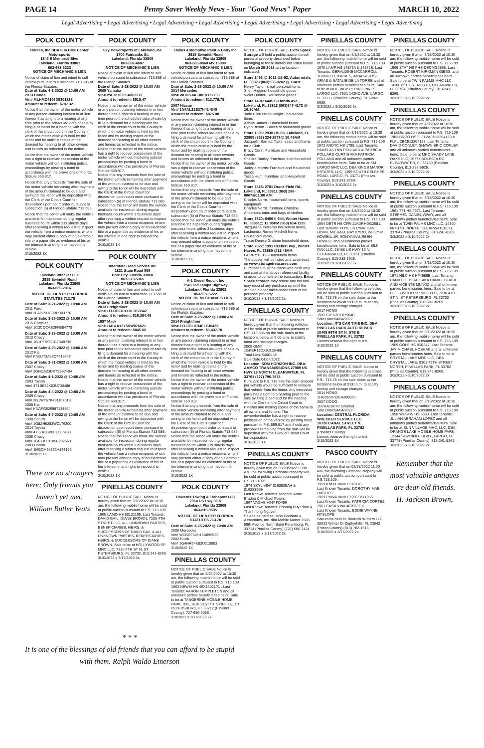PAGE 14 Penny Saver Weekly News - Your "Good News" Paper MARCH 10, 2022
Legal Advertising • Legal Advertising • Legal Advertising • Legal Advertising • Legal Advertising • Legal Advertising • Legal Advertising • Legal Advertising
POLK COUNTY
Dorsch, Inc DBA Fun Bike Center Motorsports
1845 E Memorial Blvd
Lakeland, Florida 33801
863-688-3333
NOTICE OF MECHANIC'S LIEN
Notice of claim of lien and intent to sell vehicle pursuant to subsection 713.585 of the Florida Statutes.
Date of Sale: 4-1-2022 @ 10:00 AM
2013 Honda
Vin# MLHMC4106D5301828
Amount to redeem: $787.32
Notice that the owner of the motor vehicle or any person claiming interest in or lien thereon has a right to a hearing at any time prior to the scheduled date of sale by filing a demand for a hearing with the clerk of the circuit court in the County in which the motor vehicle is held by the lienor and by mailing copies of the demand for hearing to all other owners and lienors as reflected in the notice.
Notice that the owner of the motor vehicle has a right to recover possession of the motor vehicle without instituting judicial proceedings by posting a bond in accordance with the provisions of Florida Statute 559.917.
Notice that any proceeds from the sale of the motor vehicle remaining after payment of the amount claimed to be due and owing to the lienor will be deposited with the Clerk of the Circuit Court for disposition upon court order pursuant to subsection (6) of Florida Statute 713.585.
Notice that the lienor will make the vehicle available for inspection during regular business hours within 3 business days after receiving a written request to inspect the vehicle from a notice recipient, whom may present either a copy of an electronic title or a paper title as evidence of his or her interest in and right to inspect the vehicle.
3/10/2022 1X
POLK COUNTY
Lakeland Wrecker LLC
2915 Swindell Road
Lakeland, Florida 33805
863-660-2016
NOTICE OF LIEN PER FLORIDA STATUTES 713.78
Date of Sale: 3-21-2022 @ 10:00 AM
2011 Ford
Vin# 3FAHP0JG3BR303776
Date of Sale: 3-25-2022 @ 10:00 AM
2015 Chrysler
Vin# 1C3CCCAB2FN684779
Date of Sale: 3-28-2022 @ 10:00 AM
2012 Chevy
Vin# 1G1PF5SC1C7348735
Date of Sale: 3-29-2022 @ 10:00 AM
2012 Kia
Vin# KNDJT2A63C7418347
Date of Sale: 3-31-2022 @ 10:00 AM
2007 Chevy
Vin# 3GNDA23DX7S597404
Date of Sale: 4-1-2022 @ 10:00 AM
2003 Toyota
Vin# 4T1BE32K03U700488
Date of Sale: 4-4-2022 @ 10:00 AM
2009 Chevy
Vin# 2G1WT57K491107018
2008 Kia
Vin# KNAFG526987138964
Date of Sale: 4-7-2022 @ 10:00 AM
1998 Saturn
Vin# 1G8ZH5283WZ176300
2014 Toyota
Vin# 4T3ZA3BB8EU085483
2005 Chevy
Vin# 1GCEK19T05E232563
2003 Honda
Vin# 1HGCM56373A144192
3/10/2022 1X
There are no strangers here; Only friends you haven't yet met. William Butler Yeats
POLK COUNTY
Sky Powersports of Lakeland, Inc
1700 Fairbanks St.
Lakeland, Florida 33805
863-682-4607
NOTICE OF MECHANIC'S LIEN
Notice of claim of lien and intent to sell vehicle pursuant to subsection 713.585 of the Florida Statutes.
Date of Sale: 3-28-2022 @ 10:00 AM
2005 Yamaha
Vin#JYA3PT0305A063312
Amount to redeem: $518.47
Notice that the owner of the motor vehicle or any person claiming interest in or lien thereon has a right to a hearing at any time prior to the scheduled date of sale by filing a demand for a hearing with the clerk of the circuit court in the County in which the motor vehicle is held by the lienor and by mailing copies of the demand for hearing to all other owners and lienors as reflected in the notice.
Notice that the owner of the motor vehicle has a right to recover possession of the motor vehicle without instituting judicial proceedings by posting a bond in accordance with the provisions of Florida Statute 559.917.
Notice that any proceeds from the sale of the motor vehicle remaining after payment of the amount claimed to be due and owing to the lienor will be deposited with the Clerk of the Circuit Court for disposition upon court order pursuant to subsection (6) of Florida Statute 713.585.
Notice that the lienor will make the vehicle available for inspection during regular business hours within 3 business days after receiving a written request to inspect the vehicle from a notice recipient, whom may present either a copy of an electronic title or a paper title as evidence of his or her interest in and right to inspect the vehicle.
3/10/2022 1X
POLK COUNTY
Interstate Road Service Inc
1821 State Road 559
Polk City, Florida 33868
863-513-5365
NOTICE OF MECHANIC'S LIEN
Notice of claim of lien and intent to sell vehicle pursuant to subsection 713.585 of the Florida Statutes.
Date of Sale: 3-28-2022 @ 10:00 AM
2013 Freightliner
Vin# 1FUJGLDRXDLBS3542
Amount to redeem: $16,384.48
1997 Mack
Vin# 1M1AA12Y5VW076621
Amount to redeem: $845.00
Notice that the owner of the motor vehicle or any person claiming interest in or lien thereon has a right to a hearing at any time prior to the scheduled date of sale by filing a demand for a hearing with the clerk of the circuit court in the County in which the motor vehicle is held by the lienor and by mailing copies of the demand for hearing to all other owners and lienors as reflected in the notice.
Notice that the owner of the motor vehicle has a right to recover possession of the motor vehicle without instituting judicial proceedings by posting a bond in accordance with the provisions of Florida Statute 559.917.
Notice that any proceeds from the sale of the motor vehicle remaining after payment of the amount claimed to be due and owing to the lienor will be deposited with the Clerk of the Circuit Court for disposition upon court order pursuant to subsection (6) of Florida Statute 713.585.
Notice that the lienor will make the vehicle available for inspection during regular business hours within 3 business days after receiving a written request to inspect the vehicle from a notice recipient, whom may present either a copy of an electronic title or a paper title as evidence of his or her interest in and right to inspect the vehicle.
3/10/2022 1X
PINELLAS COUNTY
NOTICE OF PUBLIC SALE Notice is hereby given that on 3/25/2022 at 10:30 am, the following mobile home will be sold at public auction pursuant to F.S. 715.109 1965 LAMO HS 50121195. Last Tenants: DAVID GAIL, DIANE BROWN, 7230 4TH STREET LLC, ALL UNKNOWN PARTIES, BENEFICIARIES, HEIRS, & SUCCESSORS OF DAVID GAIL & ALL UNKNOWN PARTIES, BENEFICIARIES, HEIRS, & SUCCESSORS OF DIANE BROWN. Sale to be at HOLLYWOOD SP MHC LLC, 7230 4TH ST N, ST PETERSBURG, FL 33702. 813-241-8269.
3/10/2022 x 3/17/2022 2x
POLK COUNTY
Dallas Automotive Paint & Body Inc
2915 Swindell Road
Lakeland, Florida 33805
863-683-8860 MV 15800
NOTICE OF MECHANIC'S LIEN
Notice of claim of lien and intent to sell vehicle pursuant to subsection 713.585 of the Florida Statutes.
Date of Sale: 3-28-2022 @ 10:00 AM
2014 Mercedes
Vin# WDDSJ4EB8EN137730
Amount to redeem: $13,779.75
2007 Nissan
Vin# 1N4AL21E27N414840
Amount to redeem: $875.00
Notice that the owner of the motor vehicle or any person claiming interest in or lien thereon has a right to a hearing at any time prior to the scheduled date of sale by filing a demand for a hearing with the clerk of the circuit court in the County in which the motor vehicle is held by the lienor and by mailing copies of the demand for hearing to all other owners and lienors as reflected in the notice.
Notice that the owner of the motor vehicle has a right to recover possession of the motor vehicle without instituting judicial proceedings by posting a bond in accordance with the provisions of Florida Statute 559.917.
Notice that any proceeds from the sale of the motor vehicle remaining after payment of the amount claimed to be due and owing to the lienor will be deposited with the Clerk of the Circuit Court for disposition upon court order pursuant to subsection (6) of Florida Statute 713.585.
Notice that the lienor will make the vehicle available for inspection during regular business hours within 3 business days after receiving a written request to inspect the vehicle from a notice recipient, whom may present either a copy of an electronic title or a paper title as evidence of his or her interest in and right to inspect the vehicle.
3/10/2022 1X
POLK COUNTY
A-1 Diesel Repair, Inc
2943 Old Tampa Highway
Lakeland, Florida 33803
863-937-5222
NOTICE OF MECHANIC'S LIEN
Notice of claim of lien and intent to sell vehicle pursuant to subsection 713.585 of the Florida Statutes.
Date of Sale: 3-28-2022 @ 10:00 AM
2014 Freightliner
Vin# 1FUJGLDR4ELFJ6423
Amount to redeem: $1,437.70
Notice that the owner of the motor vehicle or any person claiming interest in or lien thereon has a right to a hearing at any time prior to the scheduled date of sale by filing a demand for a hearing with the clerk of the circuit court in the County in which the motor vehicle is held by the lienor and by mailing copies of the demand for hearing to all other owners and lienors as reflected in the notice.
Notice that the owner of the motor vehicle has a right to recover possession of the motor vehicle without instituting judicial proceedings by posting a bond in accordance with the provisions of Florida Statute 559.917.
Notice that any proceeds from the sale of the motor vehicle remaining after payment of the amount claimed to be due and owing to the lienor will be deposited with the Clerk of the Circuit Court for disposition upon court order pursuant to subsection (6) of Florida Statute 713.585.
Notice that the lienor will make the vehicle available for inspection during regular business hours within 3 business days after receiving a written request to inspect the vehicle from a notice recipient, whom may present either a copy of an electronic title or a paper title as evidence of his or her interest in and right to inspect the vehicle.
3/10/2022 1X
POLK COUNTY
Howards Towing & Transport LLC
7914 US Hwy 98 N
Lakeland, Florida 33809
863-815-9595
NOTICE OF LIEN PER FLORIDA STATUTES 713.78
Date of Sale: 3-28-2022 @ 10:00 AM
2006 Mercedes
Vin# WDBRF52H16A895523
2002 Buick
Vin# 1G4HR54K82U210953
3/10/2022 1X
PINELLAS COUNTY
NOTICE OF PUBLIC SALE Notice is hereby given that on 3/25/2022 at 10:30 am, the following mobile home will be sold at public auction pursuant to F.S. 715.109 1962 NEWM HS 45X13021?1 . Last Tenants: AARON TEMPLETON and all unknown parties beneficiaries heirs. Sale to be at TANGERINE MOBILE HOME PARK, INC, 1616 21ST ST S OFFICE, ST PETERSBURG, FL 33712 (Pinellas County). 727-686-0056.
310/2022 x 3/17/2022 2x
POLK COUNTY
NOTICE OF PUBLIC SALE Extra Space Storage will hold a public auction to sell personal property described below belonging to those individuals listed below on March 25-2022 at the location indicated:
Store 1492 @ 1012 US-92, Auburndale, FL 33823 (863)968-9242 @ 10AM:
Henry Taylor- small personal items.
Sheri Higgins- household goods
Violet Hunter- Household goods
Store 1494: 6445 S Florida Ave., Lakeland, FL 33813 (863)647-4172 @ 10:30AM:
Jade Elice Helen Knight - household items
Ashley James - Household items.
Ryan Brison - Boxes of household goods
Store 1596: 2930 US-98, Lakeland, FL 33805 (863) 224-2677@ 10:45AM:
Jacquelin Barrett: Table, seats and Items for a Club
Bracy Conn: Furniture and Household Goods
Shakira Smiley: Furniture and Household Goods
Jadyzia Morris: Furniture and Household goods
Tessa Hunt: Furniture and Household Goods
Store 7418: 2701 Drane Field Rd., Lakeland, FL 33811 (863) 286-0067@11:00 AM:
Charles Norris: household items, sports equipment.
Charles Norris: furniture Christine Anderson: totes and bags of clothes
Store 7820: 6400 fl-544, Winter Haven FL 33881@ 12:00PM (863) 614-1125:
Jacqueline Petrecky household items,
Lashondra Renee Mitchell Nems Household Items,
Tracie Denise Graham household items
Store 7822: 1991 Recker Hwy., Winter Haven, FL 33880 @11:45AM:
GERRY PECK-Household items
The auction will be listed and advertised on www.storagetreasures.com. Purchases must be made with cash only and paid at the above referenced facility in order to complete the transaction. Extra Space Storage may refuse any bid and may rescind any purchase up until the winning bidder takes possession of the personal property.
3/10/2022 x 3/17/2022 2x
PINELLAS COUNTY
NOTICE OF PUBLIC SALE Notice is hereby given that the following vehicles will be sold at public auction pursuant to F.S. 713.585 on the sale dates at the locations below at 9:00 a.m. to satisfy labor and storage charges.
2009 GMC
1GKER13DX9J135465
Total Lien: $4061.15
Sale Date:04/04/2022
Location: SDM HORIZON INC. DBA: AAMCO TRANSMISSIONS 27989 US HWY 19 NORTH CLEARWATER, FL 33761 (727) 796-7878
Pursuant to F.S. 713.585 the cash amount per vehicle would be sufficient to redeem that vehicle from the lienor. Any interested party has a right to a hearing prior to the sale by filing a demand for the hearing with the Clerk of the Circuit Court in Pinellas and mailing copies of the same to all owners and lienors. The owner/lienholder has a right to recover possession of the vehicle by posting bond pursuant to F.S. 559.917 and if sold any proceeds remaining from the sale will be deposited with the Clerk of Circuit Court for disposition.
3/10/2022 1X
PINELLAS COUNTY
NOTICE OF PUBLIC SALE Notice is hereby given that on 03/28/2022 11:00 AM, the following Personal Property will be sold at public auction pursuant to F.S.715.109:
1974 SKYL VIN# 0162839AH & 0162839BH
Last Known Tenants: Marjorie Anne Braden & Michael Peters
1967 VAGAB VIN# FD496
Last Known Tenants: Phoung Duy Phan & Thanhhong Nguyen
Sale to be held at: John Goddard & Associates, Inc. dba Mobile Manor 3503 58th Avenue North Saint Petersburg, FL 33714 (Pinellas County) (727) 686-7424
3/10/2022 x 3/17/2022 2x
PINELLAS COUNTY
NOTICE OF PUBLIC SALE Notice is hereby given that on 4/8/2022 at 10:30 am, the following mobile home will be sold at public auction pursuant to F.S. 715.109 1975 LAMP HS 14873A & 14873B. Last Tenants: GERALDINE MCCARROLL, JENNIFER TORRES, AMAURI JOSE ARIAS & NATALIE DE LA TORRE and all unknown parties beneficiaries heirs. Sale to be at MHC WHISPERING PINES LARGO LLC, 7501 142ND AVE, LARGO, FL 33771 (Pinellas County). 813-282-5925.
3/3/2022 x 3/10/2022 2x
PINELLAS COUNTY
NOTICE OF PUBLIC SALE Notice is hereby given that on 3/18/2022 at 10:30 am, the following mobile home will be sold at public auction pursuant to F.S. 715.109 1972 ANDYC HS 1799. Last Tenants: PAMELA LYNN POLLARD & PATRICIA POLLARD-CURTIS AKA PATRICIA POLLAND and all unknown parties beneficiaries heirs. Sale to be at KM LARGO MHC LLC, DBA KINGS MANOR ESTATES, LLC, 1399 SOUTH BELCHER ROAD, LARGO, FL 33771 (Pinellas County). 813-241-8269.
3/3/2022 x 3/10/2022 2x
PINELLAS COUNTY
NOTICE OF PUBLIC SALE Notice is hereby given that on 4/8/2022 at 10:30 am, the following mobile home will be sold at public auction pursuant to F.S. 715.109 1964 DETR HS CFR-11ADRHDG2581. Last Tenants: PHYLLIS LYNN CAN HORN, MICHAEL RAY KYRO, WILEY M HOWELL JR, SONYA MAUREEN HOWELL and all unknown parties beneficiaries heirs. Sale to be at SILK OAK LLC, 28488 US HWY 19 N, CLEARWATER, FL 33761 (Pinellas County). 813-282-5925.
3/3/2022 x 3/10/2022 2x
PINELLAS COUNTY
NOTICE OF PUBLIC SALE. Notice is hereby given that the following vehicles will be sold at public auction pursuant to F.S.. 713.78 on the sale dates at the locations below at 9:00 a.m. to satisfy towing and storage charges.
2017 HOND
19XFC2E52HE079840
Sale Date:04/04/2022
Location: IT'S CAR TIME INC. DBA: PINELLAS PARK AUTO REPAIR
10408 66TH ST N. STE B
PINELLAS PARK, FL 33782
Lienors reserve the right to bid.
3/10/2022 1X
PINELLAS COUNTY
NOTICE OF PUBLIC SALE. Notice is hereby given that the following vehicles will be sold at public auction pursuant to F.S.. 713.78 on the sale dates at the locations below at 9:00 a.m. to satisfy towing and storage charges.
2014 HOND
1HGCR2F32EA286825
2007 DODG
1D7HA16PX7J548950
Sale Date:04/04/2022
Location: CENTRAL FLORIDA WRECKER SERVICE LLC
10720 CANAL STREET N.
PINELLAS PARK, FL 33782
(Pinellas County)
Lienors reserve the right to bid.
3/10/2022 1X
PASCO COUNTY
NOTICE OF PUBLIC SALE Notice is hereby given that on 03/28/2022 11:00 AM, the following Personal Property will be sold at public auction pursuant to F.S.715.109:
1959 KNOX VIN# P218118
Last Known Tenants: DOROTHY MAE HUGHES
1969 PKWA VIN# FT260FBT1056
Last Known Tenants: PATRICIA CORTEZ
1961 CASA VIN# 402663GX
Last Known Tenants: EDDIE WAYNE HYSLOPE
Sale to be held at: Bedrock Winters LLC 38022 Winter Dr Zephyrhills, FL 33542 (Pasco County) (813) 782-1615
3/10/2022 x 3/17/2022 2x
PINELLAS COUNTY
NOTICE OF PUBLIC SALE Notice is hereby given that on 3/18/2022 at 10:30 am, the following mobile home will be sold at public auction pursuant to F.S. 715.109 1969 STAT HS FHS-DECMG2558. Last Tenants: ROBERT KIRKMAN GIBBS, and all unknown parties beneficiaries heirs. Sale to be at TWIN PALMS MHC LLC, 14300 66TH ST NORTH, CLEARWATER, FL 33764 (Pinellas County). 813-241-8269.
3/3/2022 x 3/10/2022 2x
PINELLAS COUNTY
NOTICE OF PUBLIC SALE Notice is hereby given that on 4/8/2022 at 10:30 am, the following mobile home will be sold at public auction pursuant to F.S. 715.109 1983 BROO HS FLFL2AC513204133 & FLFL-2BC513204133. Last Tenants: DAVID CONLEY, SHAWN ERIC CONLEY and all unknown parties beneficiaries heirs. Sale to be at MHC SHADY LANE OAKS LLC, 15777 BOLESTA RD., CLEARWATER, FL 33760 (Pinellas County). 813-282-5925.
3/3/2022 x 3/10/2022 2x
PINELLAS COUNTY
NOTICE OF PUBLIC SALE Notice is hereby given that on 3/18/2022 at 10:30 am, the following mobile home will be sold at public auction pursuant to F.S. 715.109 1961 ?71 HS #971. Last Tenants: STEPHEN DANIEL WRAY, and all unknown parties beneficiaries heirs. Sale to be at TWIN PALMS MHC LLC, 14300 66TH ST. NORTH, CLEARWATER, FL 33764 (Pinellas County). 813-241-8269.
3/3/2022 x 3/10/2022 2x
PINELLAS COUNTY
NOTICE OF PUBLIC SALE Notice is hereby given that on 3/18/2022 at 10:30 am, the following mobile home will be sold at public auction pursuant to F.S. 715.109 1971 HILC HS HF4988E. Last Tenants: DANIELLE BLACK AKA DANIEL BLACK AND VICENTE MUNOZ and all unknown parties beneficiaries heirs. Sale to be at HOLLYWOOD SP MHC LLC, 7230 4TH ST N, ST PETERSBURG, FL 33702 (Pinellas County). 813-241-8269.
3/3/2022 x 3/10/2022 2x
PINELLAS COUNTY
NOTICE OF PUBLIC SALE Notice is hereby given that on 3/18/2022 at 10:30 am, the following mobile home will be sold at public auction pursuant to F.S. 715.109 1969 GOLS HS 85R847. Last Tenants: JAY MICHAEL HOSHAK and all unknown parties beneficiaries heirs. Sale to be at CRYSTAL LAKE MHC LLC, DBA CRYSTAL LAKE, 9301 49TH STREET NORTH, PINELLAS PARK, FL 33782 (Pinellas County). 813-241-8269.
3/3/2022 x 3/10/2022 2x
PINELLAS COUNTY
NOTICE OF PUBLIC SALE Notice is hereby given that on 3/18/2022 at 10:30 am, the following mobile home will be sold at public auction pursuant to F.S. 715.109 1958 WESTW HS 5660. Last Tenants: JULIAN ABRAHAM LOPEZ and all unknown parties beneficiaries heirs. Sale to be at SUN VILLAGE MHC, LLC, DBA ORANGE LAKE MOBILE HOME PARK, 12344 SEMINOLE BLVD., LARGO, FL 33778 (Pinellas County). 813-241-8269.
3/3/2022 x 3/10/2022 2x
Remember that the most valuable antiques are dear old friends. H. Jackson Brown,
* * *
It is one of the blessings of old friends that you can afford to be stupid with them. Ralph Waldo Emerson